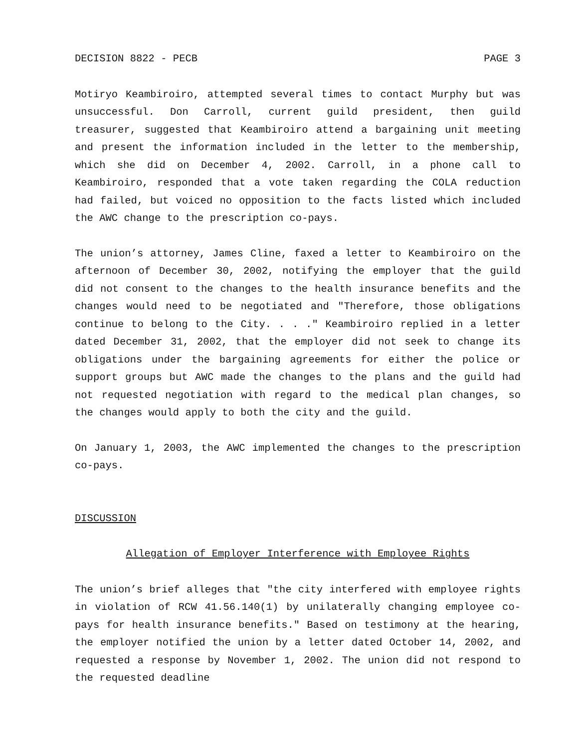DECISION 8822 - PECB PAGE 3
Motiryo Keambiroiro, attempted several times to contact Murphy but was unsuccessful. Don Carroll, current guild president, then guild treasurer, suggested that Keambiroiro attend a bargaining unit meeting and present the information included in the letter to the membership, which she did on December 4, 2002. Carroll, in a phone call to Keambiroiro, responded that a vote taken regarding the COLA reduction had failed, but voiced no opposition to the facts listed which included the AWC change to the prescription co-pays.
The union’s attorney, James Cline, faxed a letter to Keambiroiro on the afternoon of December 30, 2002, notifying the employer that the guild did not consent to the changes to the health insurance benefits and the changes would need to be negotiated and "Therefore, those obligations continue to belong to the City. . . ." Keambiroiro replied in a letter dated December 31, 2002, that the employer did not seek to change its obligations under the bargaining agreements for either the police or support groups but AWC made the changes to the plans and the guild had not requested negotiation with regard to the medical plan changes, so the changes would apply to both the city and the guild.
On January 1, 2003, the AWC implemented the changes to the prescription co-pays.
DISCUSSION
Allegation of Employer Interference with Employee Rights
The union’s brief alleges that "the city interfered with employee rights in violation of RCW 41.56.140(1) by unilaterally changing employee co-pays for health insurance benefits." Based on testimony at the hearing, the employer notified the union by a letter dated October 14, 2002, and requested a response by November 1, 2002. The union did not respond to the requested deadline